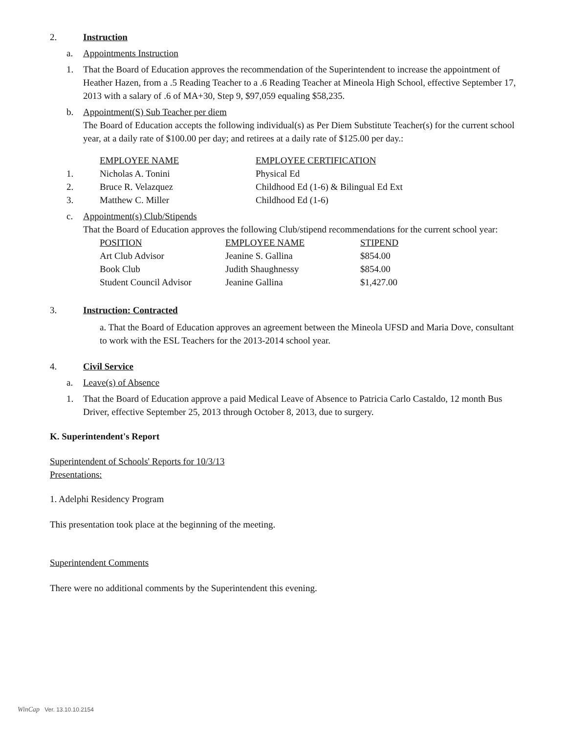2. Instruction
a. Appointments Instruction
1. That the Board of Education approves the recommendation of the Superintendent to increase the appointment of Heather Hazen, from a .5 Reading Teacher to a .6 Reading Teacher at Mineola High School, effective September 17, 2013 with a salary of .6 of MA+30, Step 9, $97,059 equaling $58,235.
b. Appointment(S) Sub Teacher per diem
The Board of Education accepts the following individual(s) as Per Diem Substitute Teacher(s) for the current school year, at a daily rate of $100.00 per day; and retirees at a daily rate of $125.00 per day.:
| | EMPLOYEE NAME | EMPLOYEE CERTIFICATION |
| 1. | Nicholas A. Tonini | Physical Ed |
| 2. | Bruce R. Velazquez | Childhood Ed (1-6) & Bilingual Ed Ext |
| 3. | Matthew C. Miller | Childhood Ed (1-6) |
c. Appointment(s) Club/Stipends
That the Board of Education approves the following Club/stipend recommendations for the current school year:
| POSITION | EMPLOYEE NAME | STIPEND |
| Art Club Advisor | Jeanine S. Gallina | $854.00 |
| Book Club | Judith Shaughnessy | $854.00 |
| Student Council Advisor | Jeanine Gallina | $1,427.00 |
3. Instruction: Contracted
a. That the Board of Education approves an agreement between the Mineola UFSD and Maria Dove, consultant to work with the ESL Teachers for the 2013-2014 school year.
4. Civil Service
a. Leave(s) of Absence
1. That the Board of Education approve a paid Medical Leave of Absence to Patricia Carlo Castaldo, 12 month Bus Driver, effective September 25, 2013 through October 8, 2013, due to surgery.
K. Superintendent's Report
Superintendent of Schools' Reports for 10/3/13
Presentations:
1. Adelphi Residency Program
This presentation took place at the beginning of the meeting.
Superintendent Comments
There were no additional comments by the Superintendent this evening.
WinCap Ver. 13.10.10.2154